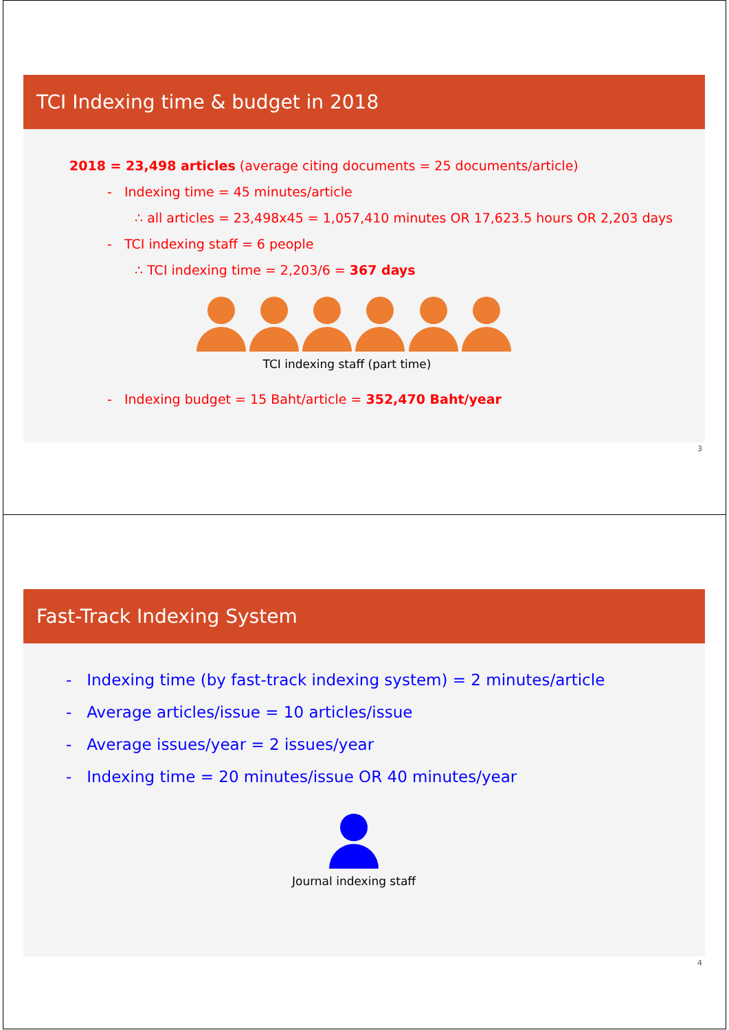TCI Indexing time & budget in 2018
2018 = 23,498 articles (average citing documents = 25 documents/article)
- Indexing time = 45 minutes/article
∴ all articles = 23,498x45 = 1,057,410 minutes OR 17,623.5 hours OR 2,203 days
- TCI indexing staff = 6 people
∴ TCI indexing time = 2,203/6 = 367 days
TCI indexing staff (part time)
- Indexing budget = 15 Baht/article = 352,470 Baht/year
3
Fast-Track Indexing System
- Indexing time (by fast-track indexing system) = 2 minutes/article
- Average articles/issue = 10 articles/issue
- Average issues/year = 2 issues/year
- Indexing time = 20 minutes/issue OR 40 minutes/year
Journal indexing staff
4